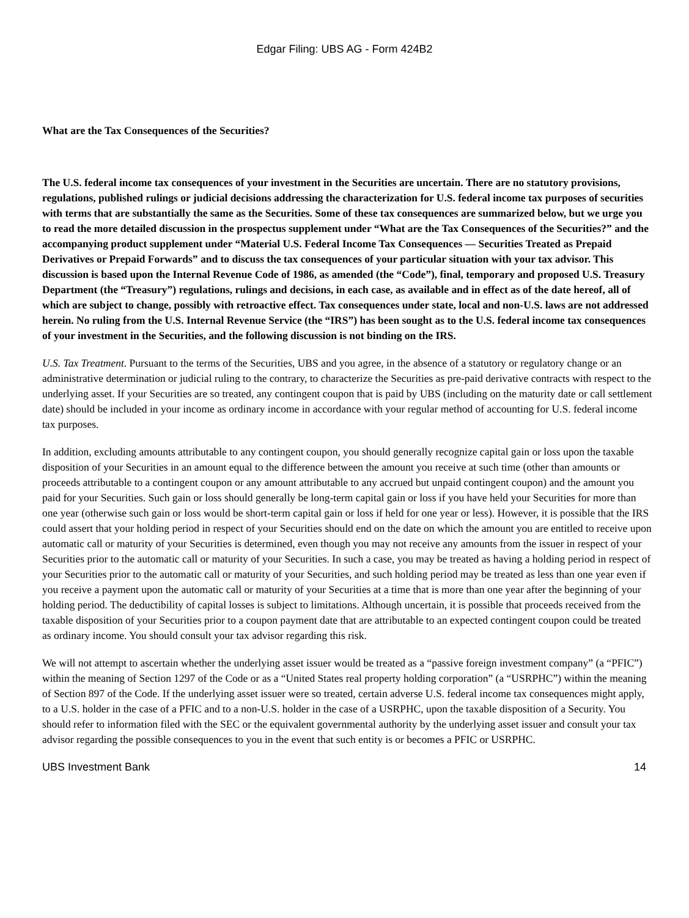Edgar Filing: UBS AG - Form 424B2
What are the Tax Consequences of the Securities?
The U.S. federal income tax consequences of your investment in the Securities are uncertain. There are no statutory provisions, regulations, published rulings or judicial decisions addressing the characterization for U.S. federal income tax purposes of securities with terms that are substantially the same as the Securities. Some of these tax consequences are summarized below, but we urge you to read the more detailed discussion in the prospectus supplement under “What are the Tax Consequences of the Securities?” and the accompanying product supplement under “Material U.S. Federal Income Tax Consequences — Securities Treated as Prepaid Derivatives or Prepaid Forwards” and to discuss the tax consequences of your particular situation with your tax advisor. This discussion is based upon the Internal Revenue Code of 1986, as amended (the “Code”), final, temporary and proposed U.S. Treasury Department (the “Treasury”) regulations, rulings and decisions, in each case, as available and in effect as of the date hereof, all of which are subject to change, possibly with retroactive effect. Tax consequences under state, local and non-U.S. laws are not addressed herein. No ruling from the U.S. Internal Revenue Service (the “IRS”) has been sought as to the U.S. federal income tax consequences of your investment in the Securities, and the following discussion is not binding on the IRS.
U.S. Tax Treatment. Pursuant to the terms of the Securities, UBS and you agree, in the absence of a statutory or regulatory change or an administrative determination or judicial ruling to the contrary, to characterize the Securities as pre-paid derivative contracts with respect to the underlying asset. If your Securities are so treated, any contingent coupon that is paid by UBS (including on the maturity date or call settlement date) should be included in your income as ordinary income in accordance with your regular method of accounting for U.S. federal income tax purposes.
In addition, excluding amounts attributable to any contingent coupon, you should generally recognize capital gain or loss upon the taxable disposition of your Securities in an amount equal to the difference between the amount you receive at such time (other than amounts or proceeds attributable to a contingent coupon or any amount attributable to any accrued but unpaid contingent coupon) and the amount you paid for your Securities. Such gain or loss should generally be long-term capital gain or loss if you have held your Securities for more than one year (otherwise such gain or loss would be short-term capital gain or loss if held for one year or less). However, it is possible that the IRS could assert that your holding period in respect of your Securities should end on the date on which the amount you are entitled to receive upon automatic call or maturity of your Securities is determined, even though you may not receive any amounts from the issuer in respect of your Securities prior to the automatic call or maturity of your Securities. In such a case, you may be treated as having a holding period in respect of your Securities prior to the automatic call or maturity of your Securities, and such holding period may be treated as less than one year even if you receive a payment upon the automatic call or maturity of your Securities at a time that is more than one year after the beginning of your holding period. The deductibility of capital losses is subject to limitations. Although uncertain, it is possible that proceeds received from the taxable disposition of your Securities prior to a coupon payment date that are attributable to an expected contingent coupon could be treated as ordinary income. You should consult your tax advisor regarding this risk.
We will not attempt to ascertain whether the underlying asset issuer would be treated as a “passive foreign investment company” (a “PFIC”) within the meaning of Section 1297 of the Code or as a “United States real property holding corporation” (a “USRPHC”) within the meaning of Section 897 of the Code. If the underlying asset issuer were so treated, certain adverse U.S. federal income tax consequences might apply, to a U.S. holder in the case of a PFIC and to a non-U.S. holder in the case of a USRPHC, upon the taxable disposition of a Security. You should refer to information filed with the SEC or the equivalent governmental authority by the underlying asset issuer and consult your tax advisor regarding the possible consequences to you in the event that such entity is or becomes a PFIC or USRPHC.
UBS Investment Bank 14